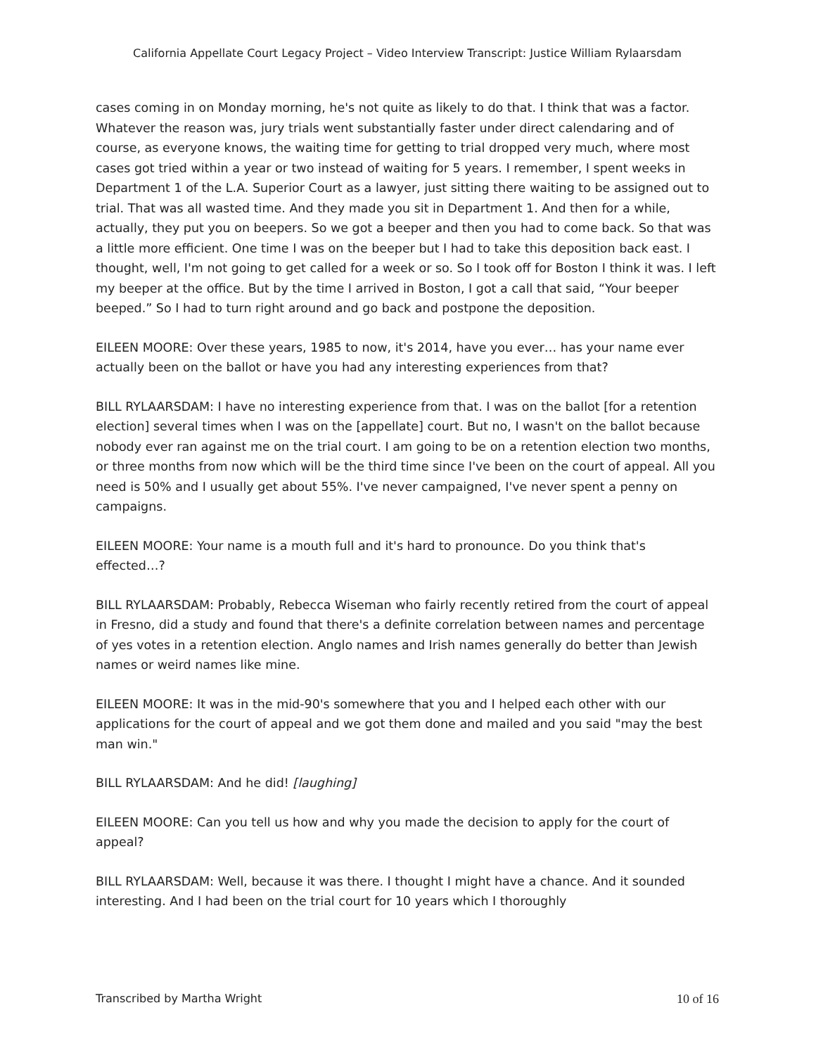California Appellate Court Legacy Project – Video Interview Transcript: Justice William Rylaarsdam
cases coming in on Monday morning, he's not quite as likely to do that. I think that was a factor. Whatever the reason was, jury trials went substantially faster under direct calendaring and of course, as everyone knows, the waiting time for getting to trial dropped very much, where most cases got tried within a year or two instead of waiting for 5 years. I remember, I spent weeks in Department 1 of the L.A. Superior Court as a lawyer, just sitting there waiting to be assigned out to trial. That was all wasted time. And they made you sit in Department 1. And then for a while, actually, they put you on beepers. So we got a beeper and then you had to come back. So that was a little more efficient. One time I was on the beeper but I had to take this deposition back east. I thought, well, I'm not going to get called for a week or so. So I took off for Boston I think it was. I left my beeper at the office. But by the time I arrived in Boston, I got a call that said, “Your beeper beeped.” So I had to turn right around and go back and postpone the deposition.
EILEEN MOORE: Over these years, 1985 to now, it's 2014, have you ever… has your name ever actually been on the ballot or have you had any interesting experiences from that?
BILL RYLAARSDAM: I have no interesting experience from that. I was on the ballot [for a retention election] several times when I was on the [appellate] court. But no, I wasn't on the ballot because nobody ever ran against me on the trial court. I am going to be on a retention election two months, or three months from now which will be the third time since I've been on the court of appeal. All you need is 50% and I usually get about 55%. I've never campaigned, I've never spent a penny on campaigns.
EILEEN MOORE: Your name is a mouth full and it's hard to pronounce. Do you think that's effected…?
BILL RYLAARSDAM: Probably, Rebecca Wiseman who fairly recently retired from the court of appeal in Fresno, did a study and found that there's a definite correlation between names and percentage of yes votes in a retention election. Anglo names and Irish names generally do better than Jewish names or weird names like mine.
EILEEN MOORE: It was in the mid-90's somewhere that you and I helped each other with our applications for the court of appeal and we got them done and mailed and you said "may the best man win."
BILL RYLAARSDAM: And he did! [laughing]
EILEEN MOORE: Can you tell us how and why you made the decision to apply for the court of appeal?
BILL RYLAARSDAM: Well, because it was there. I thought I might have a chance. And it sounded interesting. And I had been on the trial court for 10 years which I thoroughly
Transcribed by Martha Wright 10 of 16